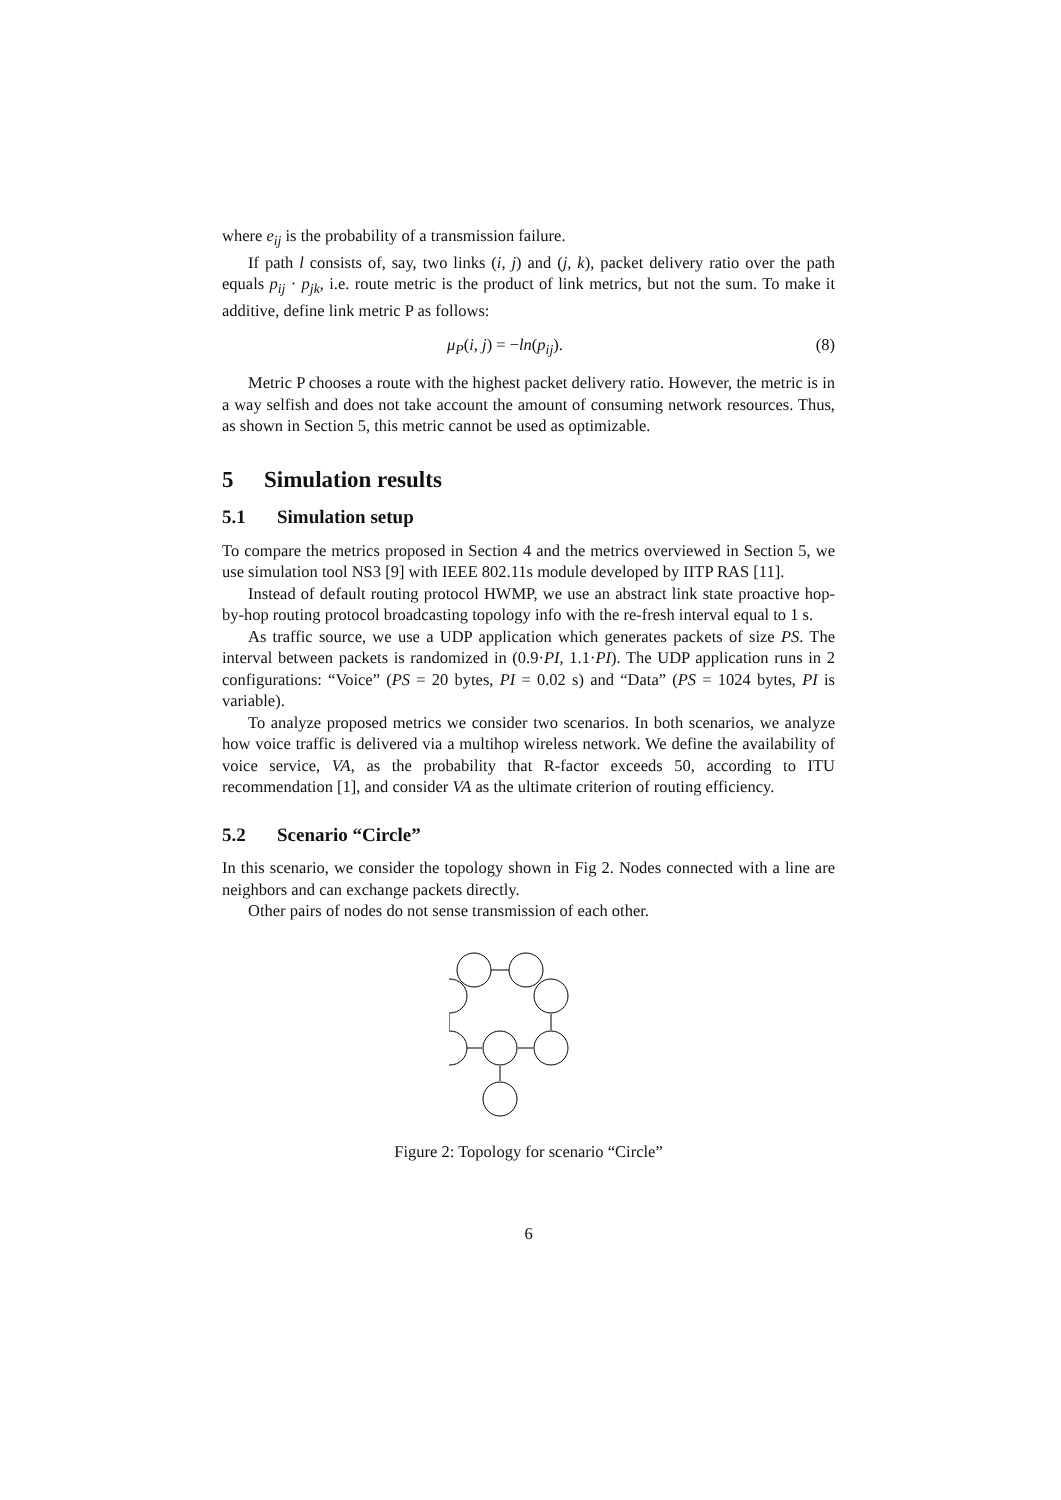where e<sub>ij</sub> is the probability of a transmission failure.
If path l consists of, say, two links (i, j) and (j, k), packet delivery ratio over the path equals p<sub>ij</sub> · p<sub>jk</sub>, i.e. route metric is the product of link metrics, but not the sum. To make it additive, define link metric P as follows:
μ<sub>P</sub>(i, j) = −ln(p<sub>ij</sub>). (8)
Metric P chooses a route with the highest packet delivery ratio. However, the metric is in a way selfish and does not take account the amount of consuming network resources. Thus, as shown in Section 5, this metric cannot be used as optimizable.
5 Simulation results
5.1 Simulation setup
To compare the metrics proposed in Section 4 and the metrics overviewed in Section 5, we use simulation tool NS3 [9] with IEEE 802.11s module developed by IITP RAS [11].
Instead of default routing protocol HWMP, we use an abstract link state proactive hop-by-hop routing protocol broadcasting topology info with the re-fresh interval equal to 1 s.
As traffic source, we use a UDP application which generates packets of size PS. The interval between packets is randomized in (0.9·PI, 1.1·PI). The UDP application runs in 2 configurations: “Voice” (PS = 20 bytes, PI = 0.02 s) and “Data” (PS = 1024 bytes, PI is variable).
To analyze proposed metrics we consider two scenarios. In both scenarios, we analyze how voice traffic is delivered via a multihop wireless network. We define the availability of voice service, VA, as the probability that R-factor exceeds 50, according to ITU recommendation [1], and consider VA as the ultimate criterion of routing efficiency.
5.2 Scenario “Circle”
In this scenario, we consider the topology shown in Fig 2. Nodes connected with a line are neighbors and can exchange packets directly.
Other pairs of nodes do not sense transmission of each other.
Figure 2: Topology for scenario “Circle”
6